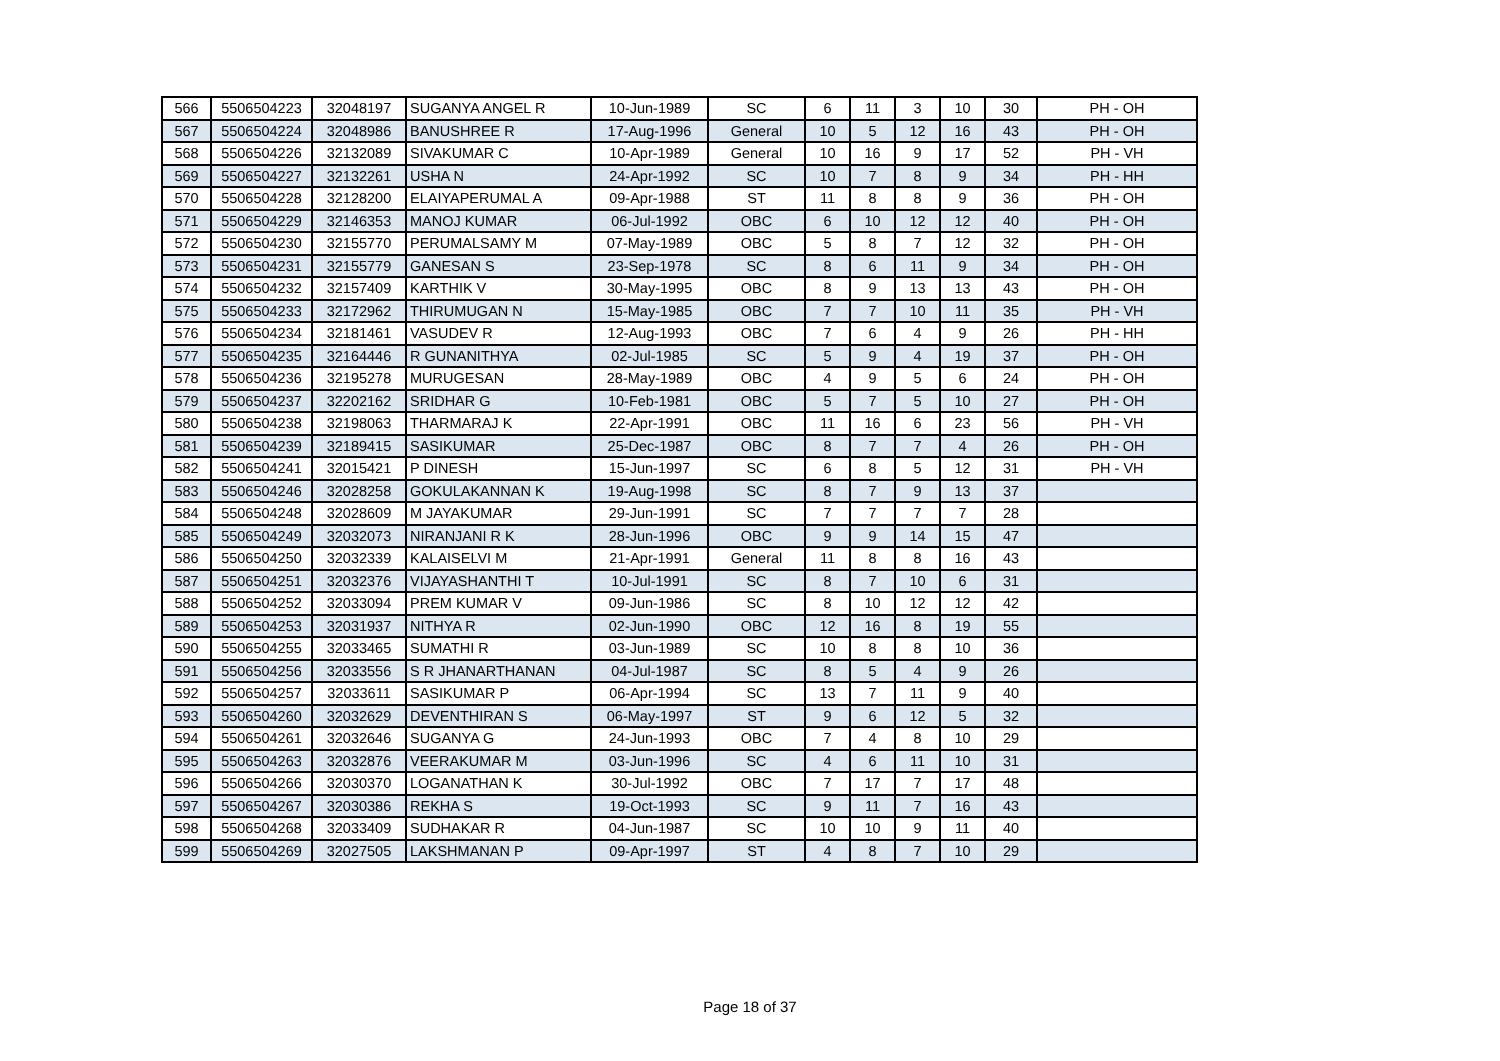| 566 | 5506504223 | 32048197 | SUGANYA ANGEL R | 10-Jun-1989 | SC | 6 | 11 | 3 | 10 | 30 | PH - OH |
| 567 | 5506504224 | 32048986 | BANUSHREE R | 17-Aug-1996 | General | 10 | 5 | 12 | 16 | 43 | PH - OH |
| 568 | 5506504226 | 32132089 | SIVAKUMAR C | 10-Apr-1989 | General | 10 | 16 | 9 | 17 | 52 | PH - VH |
| 569 | 5506504227 | 32132261 | USHA N | 24-Apr-1992 | SC | 10 | 7 | 8 | 9 | 34 | PH - HH |
| 570 | 5506504228 | 32128200 | ELAIYAPERUMAL A | 09-Apr-1988 | ST | 11 | 8 | 8 | 9 | 36 | PH - OH |
| 571 | 5506504229 | 32146353 | MANOJ KUMAR | 06-Jul-1992 | OBC | 6 | 10 | 12 | 12 | 40 | PH - OH |
| 572 | 5506504230 | 32155770 | PERUMALSAMY M | 07-May-1989 | OBC | 5 | 8 | 7 | 12 | 32 | PH - OH |
| 573 | 5506504231 | 32155779 | GANESAN S | 23-Sep-1978 | SC | 8 | 6 | 11 | 9 | 34 | PH - OH |
| 574 | 5506504232 | 32157409 | KARTHIK V | 30-May-1995 | OBC | 8 | 9 | 13 | 13 | 43 | PH - OH |
| 575 | 5506504233 | 32172962 | THIRUMUGAN N | 15-May-1985 | OBC | 7 | 7 | 10 | 11 | 35 | PH - VH |
| 576 | 5506504234 | 32181461 | VASUDEV R | 12-Aug-1993 | OBC | 7 | 6 | 4 | 9 | 26 | PH - HH |
| 577 | 5506504235 | 32164446 | R GUNANITHYA | 02-Jul-1985 | SC | 5 | 9 | 4 | 19 | 37 | PH - OH |
| 578 | 5506504236 | 32195278 | MURUGESAN | 28-May-1989 | OBC | 4 | 9 | 5 | 6 | 24 | PH - OH |
| 579 | 5506504237 | 32202162 | SRIDHAR G | 10-Feb-1981 | OBC | 5 | 7 | 5 | 10 | 27 | PH - OH |
| 580 | 5506504238 | 32198063 | THARMARAJ K | 22-Apr-1991 | OBC | 11 | 16 | 6 | 23 | 56 | PH - VH |
| 581 | 5506504239 | 32189415 | SASIKUMAR | 25-Dec-1987 | OBC | 8 | 7 | 7 | 4 | 26 | PH - OH |
| 582 | 5506504241 | 32015421 | P DINESH | 15-Jun-1997 | SC | 6 | 8 | 5 | 12 | 31 | PH - VH |
| 583 | 5506504246 | 32028258 | GOKULAKANNAN K | 19-Aug-1998 | SC | 8 | 7 | 9 | 13 | 37 | |
| 584 | 5506504248 | 32028609 | M JAYAKUMAR | 29-Jun-1991 | SC | 7 | 7 | 7 | 7 | 28 | |
| 585 | 5506504249 | 32032073 | NIRANJANI R K | 28-Jun-1996 | OBC | 9 | 9 | 14 | 15 | 47 | |
| 586 | 5506504250 | 32032339 | KALAISELVI M | 21-Apr-1991 | General | 11 | 8 | 8 | 16 | 43 | |
| 587 | 5506504251 | 32032376 | VIJAYASHANTHI T | 10-Jul-1991 | SC | 8 | 7 | 10 | 6 | 31 | |
| 588 | 5506504252 | 32033094 | PREM KUMAR V | 09-Jun-1986 | SC | 8 | 10 | 12 | 12 | 42 | |
| 589 | 5506504253 | 32031937 | NITHYA R | 02-Jun-1990 | OBC | 12 | 16 | 8 | 19 | 55 | |
| 590 | 5506504255 | 32033465 | SUMATHI R | 03-Jun-1989 | SC | 10 | 8 | 8 | 10 | 36 | |
| 591 | 5506504256 | 32033556 | S R JHANARTHANAN | 04-Jul-1987 | SC | 8 | 5 | 4 | 9 | 26 | |
| 592 | 5506504257 | 32033611 | SASIKUMAR P | 06-Apr-1994 | SC | 13 | 7 | 11 | 9 | 40 | |
| 593 | 5506504260 | 32032629 | DEVENTHIRAN S | 06-May-1997 | ST | 9 | 6 | 12 | 5 | 32 | |
| 594 | 5506504261 | 32032646 | SUGANYA G | 24-Jun-1993 | OBC | 7 | 4 | 8 | 10 | 29 | |
| 595 | 5506504263 | 32032876 | VEERAKUMAR M | 03-Jun-1996 | SC | 4 | 6 | 11 | 10 | 31 | |
| 596 | 5506504266 | 32030370 | LOGANATHAN K | 30-Jul-1992 | OBC | 7 | 17 | 7 | 17 | 48 | |
| 597 | 5506504267 | 32030386 | REKHA S | 19-Oct-1993 | SC | 9 | 11 | 7 | 16 | 43 | |
| 598 | 5506504268 | 32033409 | SUDHAKAR R | 04-Jun-1987 | SC | 10 | 10 | 9 | 11 | 40 | |
| 599 | 5506504269 | 32027505 | LAKSHMANAN P | 09-Apr-1997 | ST | 4 | 8 | 7 | 10 | 29 | |
Page 18 of 37